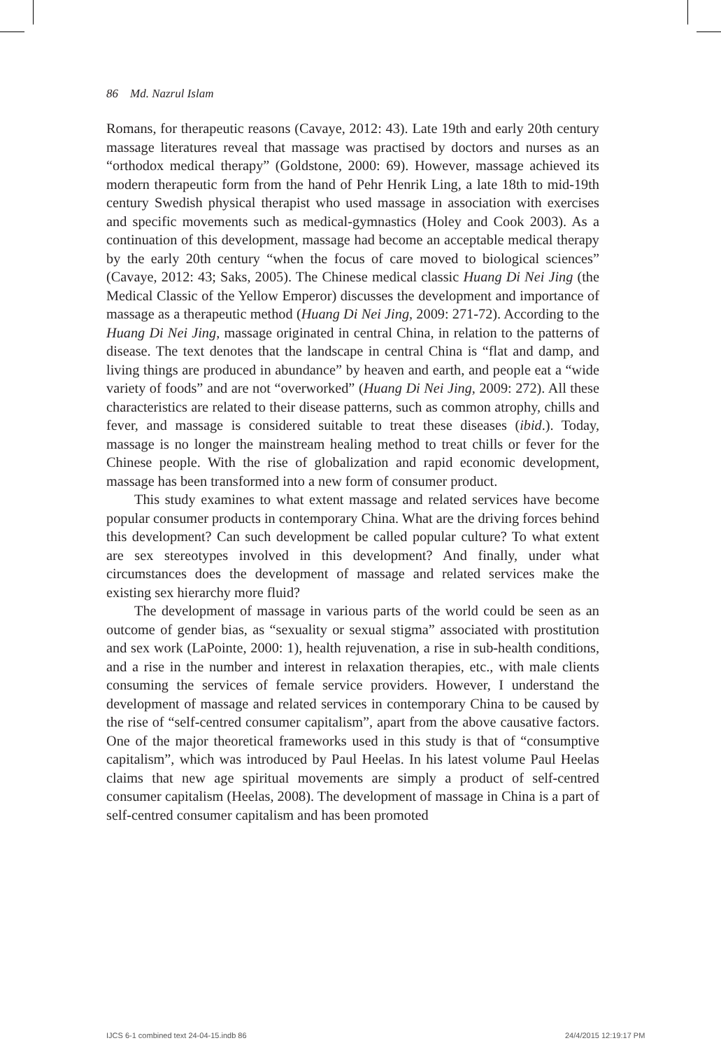86 Md. Nazrul Islam
Romans, for therapeutic reasons (Cavaye, 2012: 43). Late 19th and early 20th century massage literatures reveal that massage was practised by doctors and nurses as an “orthodox medical therapy” (Goldstone, 2000: 69). However, massage achieved its modern therapeutic form from the hand of Pehr Henrik Ling, a late 18th to mid-19th century Swedish physical therapist who used massage in association with exercises and specific movements such as medical-gymnastics (Holey and Cook 2003). As a continuation of this development, massage had become an acceptable medical therapy by the early 20th century “when the focus of care moved to biological sciences” (Cavaye, 2012: 43; Saks, 2005). The Chinese medical classic Huang Di Nei Jing (the Medical Classic of the Yellow Emperor) discusses the development and importance of massage as a therapeutic method (Huang Di Nei Jing, 2009: 271-72). According to the Huang Di Nei Jing, massage originated in central China, in relation to the patterns of disease. The text denotes that the landscape in central China is “flat and damp, and living things are produced in abundance” by heaven and earth, and people eat a “wide variety of foods” and are not “overworked” (Huang Di Nei Jing, 2009: 272). All these characteristics are related to their disease patterns, such as common atrophy, chills and fever, and massage is considered suitable to treat these diseases (ibid.). Today, massage is no longer the mainstream healing method to treat chills or fever for the Chinese people. With the rise of globalization and rapid economic development, massage has been transformed into a new form of consumer product.
This study examines to what extent massage and related services have become popular consumer products in contemporary China. What are the driving forces behind this development? Can such development be called popular culture? To what extent are sex stereotypes involved in this development? And finally, under what circumstances does the development of massage and related services make the existing sex hierarchy more fluid?
The development of massage in various parts of the world could be seen as an outcome of gender bias, as “sexuality or sexual stigma” associated with prostitution and sex work (LaPointe, 2000: 1), health rejuvenation, a rise in sub-health conditions, and a rise in the number and interest in relaxation therapies, etc., with male clients consuming the services of female service providers. However, I understand the development of massage and related services in contemporary China to be caused by the rise of “self-centred consumer capitalism”, apart from the above causative factors. One of the major theoretical frameworks used in this study is that of “consumptive capitalism”, which was introduced by Paul Heelas. In his latest volume Paul Heelas claims that new age spiritual movements are simply a product of self-centred consumer capitalism (Heelas, 2008). The development of massage in China is a part of self-centred consumer capitalism and has been promoted
IJCS 6-1 combined text 24-04-15.indb 86
24/4/2015 12:19:17 PM